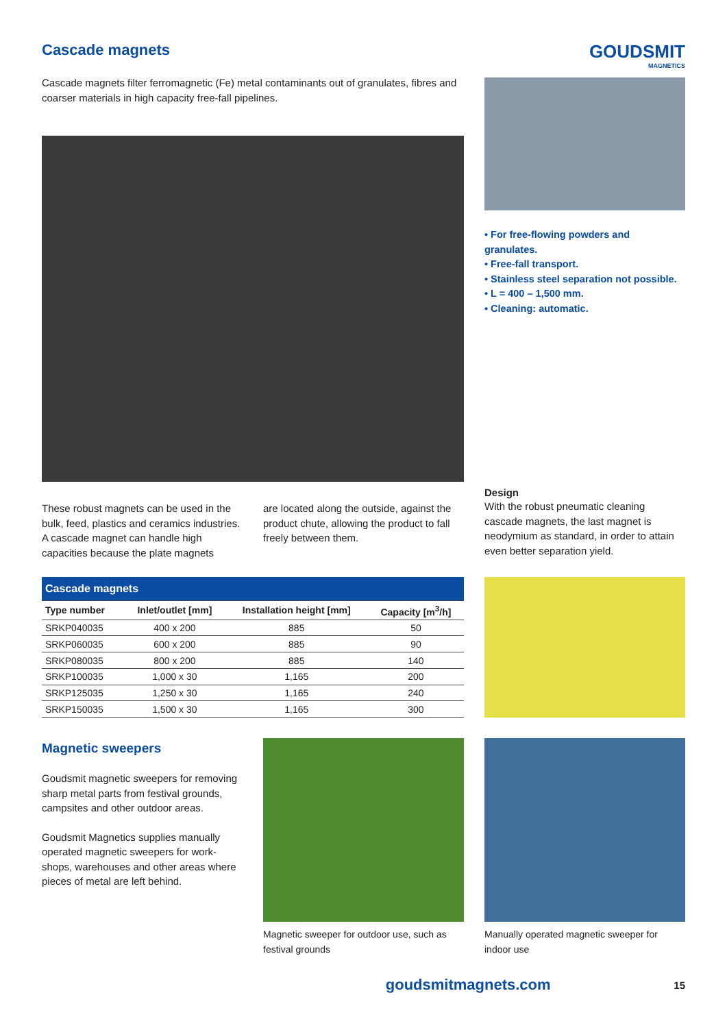Cascade magnets
Cascade magnets filter ferromagnetic (Fe) metal contaminants out of granulates, fibres and coarser materials in high capacity free-fall pipelines.
GOUDSMIT
MAGNETICS
• For free-flowing powders and granulates.
• Free-fall transport.
• Stainless steel separation not possible.
• L = 400 – 1,500 mm.
• Cleaning: automatic.
These robust magnets can be used in the bulk, feed, plastics and ceramics industries. A cascade magnet can handle high capacities because the plate magnets
are located along the outside, against the product chute, allowing the product to fall freely between them.
Design
With the robust pneumatic cleaning cascade magnets, the last magnet is neodymium as standard, in order to attain even better separation yield.
| Cascade magnets | | | |
| --- | --- | --- | --- |
| Type number | Inlet/outlet [mm] | Installation height [mm] | Capacity [m<sup>3</sup>/h] |
| SRKP040035 | 400 x 200 | 885 | 50 |
| SRKP060035 | 600 x 200 | 885 | 90 |
| SRKP080035 | 800 x 200 | 885 | 140 |
| SRKP100035 | 1,000 x 30 | 1,165 | 200 |
| SRKP125035 | 1,250 x 30 | 1,165 | 240 |
| SRKP150035 | 1,500 x 30 | 1,165 | 300 |
Magnetic sweepers
Goudsmit magnetic sweepers for removing sharp metal parts from festival grounds, campsites and other outdoor areas.
Goudsmit Magnetics supplies manually operated magnetic sweepers for work-shops, warehouses and other areas where pieces of metal are left behind.
Magnetic sweeper for outdoor use, such as festival grounds
Manually operated magnetic sweeper for indoor use
goudsmitmagnets.com 15